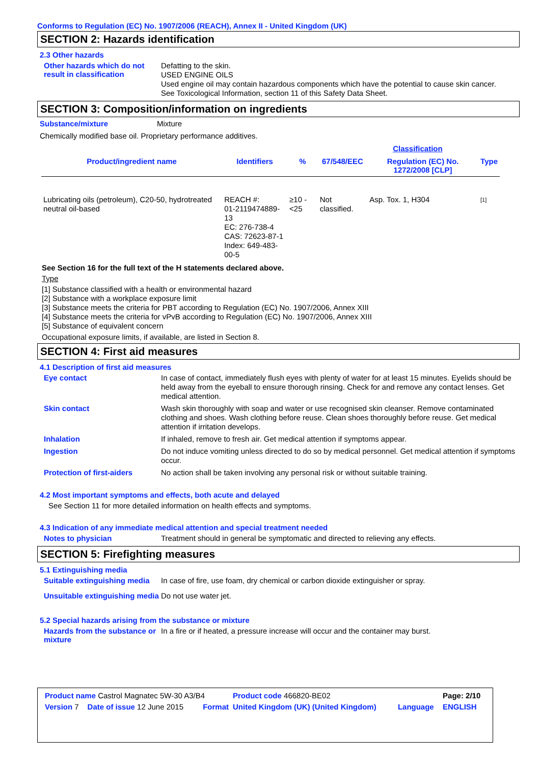Conforms to Regulation (EC) No. 1907/2006 (REACH), Annex II - United Kingdom (UK)
SECTION 2: Hazards identification
2.3 Other hazards
Other hazards which do not result in classification
Defatting to the skin.
USED ENGINE OILS
Used engine oil may contain hazardous components which have the potential to cause skin cancer.
See Toxicological Information, section 11 of this Safety Data Sheet.
SECTION 3: Composition/information on ingredients
Substance/mixture
Mixture
Chemically modified base oil. Proprietary performance additives.
| | | | | Classification | |
| --- | --- | --- | --- | --- | --- |
| Product/ingredient name | Identifiers | % | 67/548/EEC | Regulation (EC) No. 1272/2008 [CLP] | Type |
| Lubricating oils (petroleum), C20-50, hydrotreated neutral oil-based | REACH #: 01-2119474889-13 EC: 276-738-4 CAS: 72623-87-1 Index: 649-483-00-5 | ≥10 - <25 | Not classified. | Asp. Tox. 1, H304 | [1] |
See Section 16 for the full text of the H statements declared above.
Type
[1] Substance classified with a health or environmental hazard
[2] Substance with a workplace exposure limit
[3] Substance meets the criteria for PBT according to Regulation (EC) No. 1907/2006, Annex XIII
[4] Substance meets the criteria for vPvB according to Regulation (EC) No. 1907/2006, Annex XIII
[5] Substance of equivalent concern
Occupational exposure limits, if available, are listed in Section 8.
SECTION 4: First aid measures
4.1 Description of first aid measures
Eye contact
In case of contact, immediately flush eyes with plenty of water for at least 15 minutes. Eyelids should be held away from the eyeball to ensure thorough rinsing. Check for and remove any contact lenses. Get medical attention.
Skin contact
Wash skin thoroughly with soap and water or use recognised skin cleanser. Remove contaminated clothing and shoes. Wash clothing before reuse. Clean shoes thoroughly before reuse. Get medical attention if irritation develops.
Inhalation
If inhaled, remove to fresh air. Get medical attention if symptoms appear.
Ingestion
Do not induce vomiting unless directed to do so by medical personnel. Get medical attention if symptoms occur.
Protection of first-aiders
No action shall be taken involving any personal risk or without suitable training.
4.2 Most important symptoms and effects, both acute and delayed
See Section 11 for more detailed information on health effects and symptoms.
4.3 Indication of any immediate medical attention and special treatment needed
Notes to physician
Treatment should in general be symptomatic and directed to relieving any effects.
SECTION 5: Firefighting measures
5.1 Extinguishing media
Suitable extinguishing media
In case of fire, use foam, dry chemical or carbon dioxide extinguisher or spray.
Unsuitable extinguishing media
Do not use water jet.
5.2 Special hazards arising from the substance or mixture
Hazards from the substance or mixture
In a fire or if heated, a pressure increase will occur and the container may burst.
| Product name Castrol Magnatec 5W-30 A3/B4 | | | Product code 466820-BE02 | | Page: 2/10 |
| Version 7 | Date of issue 12 June 2015 | Format | United Kingdom (UK) (United Kingdom) | Language | ENGLISH |